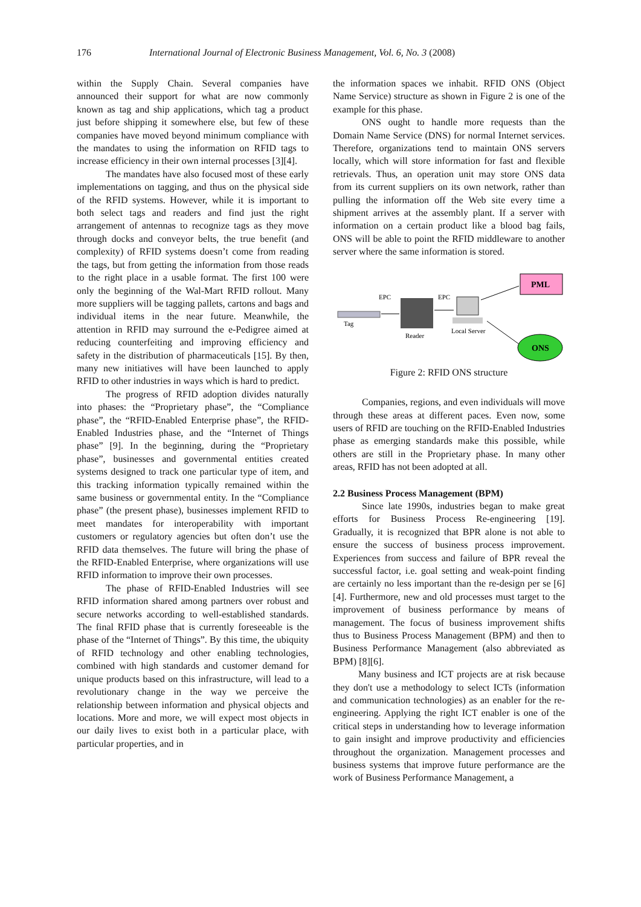176 International Journal of Electronic Business Management, Vol. 6, No. 3 (2008)
within the Supply Chain. Several companies have announced their support for what are now commonly known as tag and ship applications, which tag a product just before shipping it somewhere else, but few of these companies have moved beyond minimum compliance with the mandates to using the information on RFID tags to increase efficiency in their own internal processes [3][4].
The mandates have also focused most of these early implementations on tagging, and thus on the physical side of the RFID systems. However, while it is important to both select tags and readers and find just the right arrangement of antennas to recognize tags as they move through docks and conveyor belts, the true benefit (and complexity) of RFID systems doesn’t come from reading the tags, but from getting the information from those reads to the right place in a usable format. The first 100 were only the beginning of the Wal-Mart RFID rollout. Many more suppliers will be tagging pallets, cartons and bags and individual items in the near future. Meanwhile, the attention in RFID may surround the e-Pedigree aimed at reducing counterfeiting and improving efficiency and safety in the distribution of pharmaceuticals [15]. By then, many new initiatives will have been launched to apply RFID to other industries in ways which is hard to predict.
The progress of RFID adoption divides naturally into phases: the “Proprietary phase”, the “Compliance phase”, the “RFID-Enabled Enterprise phase”, the RFID-Enabled Industries phase, and the “Internet of Things phase” [9]. In the beginning, during the “Proprietary phase”, businesses and governmental entities created systems designed to track one particular type of item, and this tracking information typically remained within the same business or governmental entity. In the “Compliance phase” (the present phase), businesses implement RFID to meet mandates for interoperability with important customers or regulatory agencies but often don’t use the RFID data themselves. The future will bring the phase of the RFID-Enabled Enterprise, where organizations will use RFID information to improve their own processes.
The phase of RFID-Enabled Industries will see RFID information shared among partners over robust and secure networks according to well-established standards. The final RFID phase that is currently foreseeable is the phase of the “Internet of Things”. By this time, the ubiquity of RFID technology and other enabling technologies, combined with high standards and customer demand for unique products based on this infrastructure, will lead to a revolutionary change in the way we perceive the relationship between information and physical objects and locations. More and more, we will expect most objects in our daily lives to exist both in a particular place, with particular properties, and in
the information spaces we inhabit. RFID ONS (Object Name Service) structure as shown in Figure 2 is one of the example for this phase.
ONS ought to handle more requests than the Domain Name Service (DNS) for normal Internet services. Therefore, organizations tend to maintain ONS servers locally, which will store information for fast and flexible retrievals. Thus, an operation unit may store ONS data from its current suppliers on its own network, rather than pulling the information off the Web site every time a shipment arrives at the assembly plant. If a server with information on a certain product like a blood bag fails, ONS will be able to point the RFID middleware to another server where the same information is stored.
PML
ONS
Tag
Reader
Local Server
EPC
EPC
Figure 2: RFID ONS structure
Companies, regions, and even individuals will move through these areas at different paces. Even now, some users of RFID are touching on the RFID-Enabled Industries phase as emerging standards make this possible, while others are still in the Proprietary phase. In many other areas, RFID has not been adopted at all.
2.2 Business Process Management (BPM)
Since late 1990s, industries began to make great efforts for Business Process Re-engineering [19]. Gradually, it is recognized that BPR alone is not able to ensure the success of business process improvement. Experiences from success and failure of BPR reveal the successful factor, i.e. goal setting and weak-point finding are certainly no less important than the re-design per se [6][4]. Furthermore, new and old processes must target to the improvement of business performance by means of management. The focus of business improvement shifts thus to Business Process Management (BPM) and then to Business Performance Management (also abbreviated as BPM) [8][6].
Many business and ICT projects are at risk because they don't use a methodology to select ICTs (information and communication technologies) as an enabler for the re-engineering. Applying the right ICT enabler is one of the critical steps in understanding how to leverage information to gain insight and improve productivity and efficiencies throughout the organization. Management processes and business systems that improve future performance are the work of Business Performance Management, a